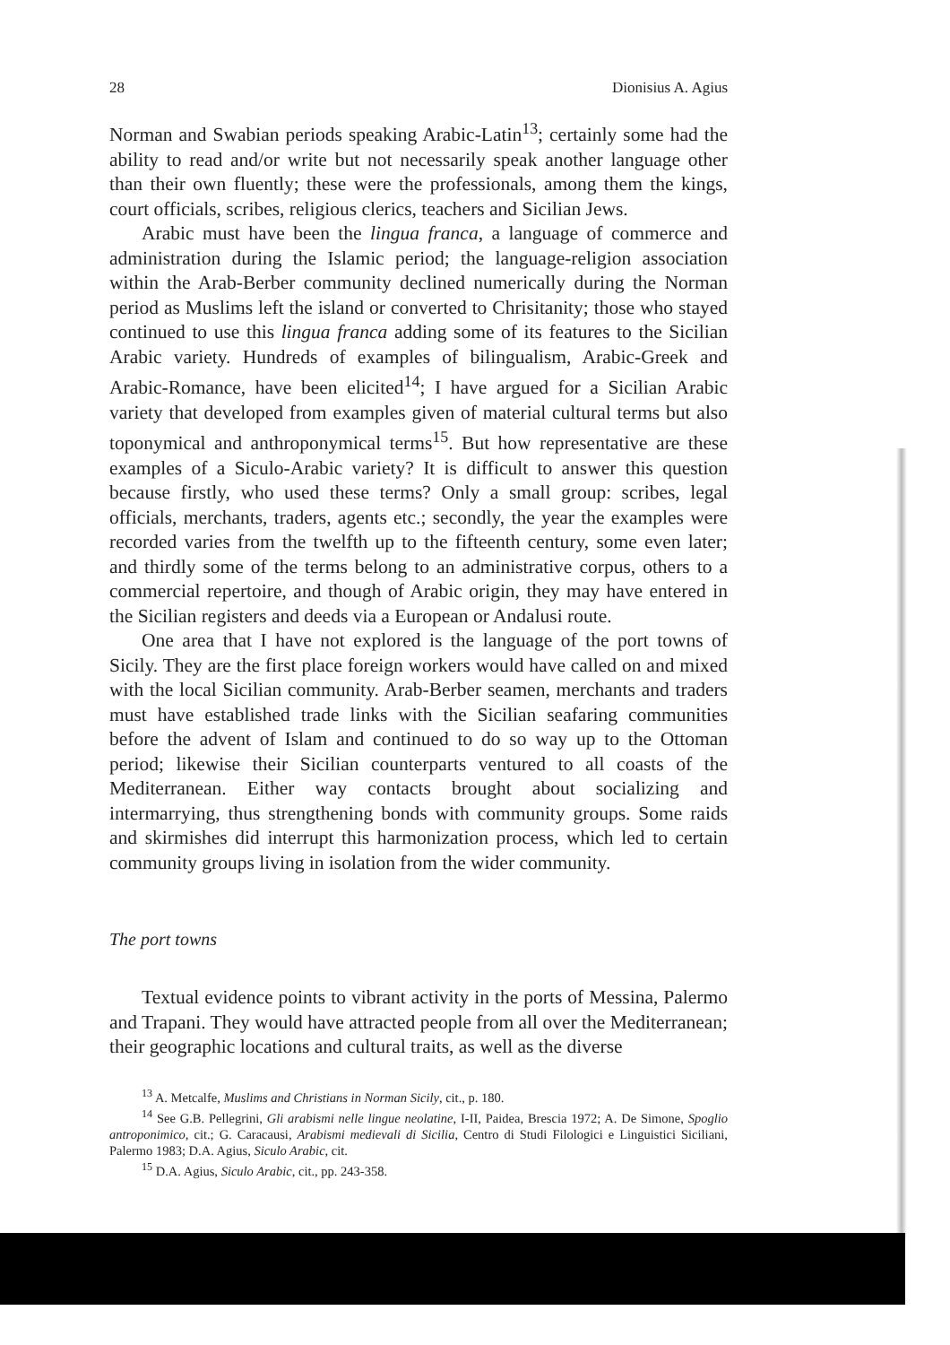28 Dionisius A. Agius
Norman and Swabian periods speaking Arabic-Latin<sup>13</sup>; certainly some had the ability to read and/or write but not necessarily speak another language other than their own fluently; these were the professionals, among them the kings, court officials, scribes, religious clerics, teachers and Sicilian Jews.
Arabic must have been the lingua franca, a language of commerce and administration during the Islamic period; the language-religion association within the Arab-Berber community declined numerically during the Norman period as Muslims left the island or converted to Chrisitanity; those who stayed continued to use this lingua franca adding some of its features to the Sicilian Arabic variety. Hundreds of examples of bilingualism, Arabic-Greek and Arabic-Romance, have been elicited<sup>14</sup>; I have argued for a Sicilian Arabic variety that developed from examples given of material cultural terms but also toponymical and anthroponymical terms<sup>15</sup>. But how representative are these examples of a Siculo-Arabic variety? It is difficult to answer this question because firstly, who used these terms? Only a small group: scribes, legal officials, merchants, traders, agents etc.; secondly, the year the examples were recorded varies from the twelfth up to the fifteenth century, some even later; and thirdly some of the terms belong to an administrative corpus, others to a commercial repertoire, and though of Arabic origin, they may have entered in the Sicilian registers and deeds via a European or Andalusi route.
One area that I have not explored is the language of the port towns of Sicily. They are the first place foreign workers would have called on and mixed with the local Sicilian community. Arab-Berber seamen, merchants and traders must have established trade links with the Sicilian seafaring communities before the advent of Islam and continued to do so way up to the Ottoman period; likewise their Sicilian counterparts ventured to all coasts of the Mediterranean. Either way contacts brought about socializing and intermarrying, thus strengthening bonds with community groups. Some raids and skirmishes did interrupt this harmonization process, which led to certain community groups living in isolation from the wider community.
The port towns
Textual evidence points to vibrant activity in the ports of Messina, Palermo and Trapani. They would have attracted people from all over the Mediterranean; their geographic locations and cultural traits, as well as the diverse
<sup>13</sup> A. Metcalfe, Muslims and Christians in Norman Sicily, cit., p. 180.
<sup>14</sup> See G.B. Pellegrini, Gli arabismi nelle lingue neolatine, I-II, Paidea, Brescia 1972; A. De Simone, Spoglio antroponimico, cit.; G. Caracausi, Arabismi medievali di Sicilia, Centro di Studi Filologici e Linguistici Siciliani, Palermo 1983; D.A. Agius, Siculo Arabic, cit.
<sup>15</sup> D.A. Agius, Siculo Arabic, cit., pp. 243-358.